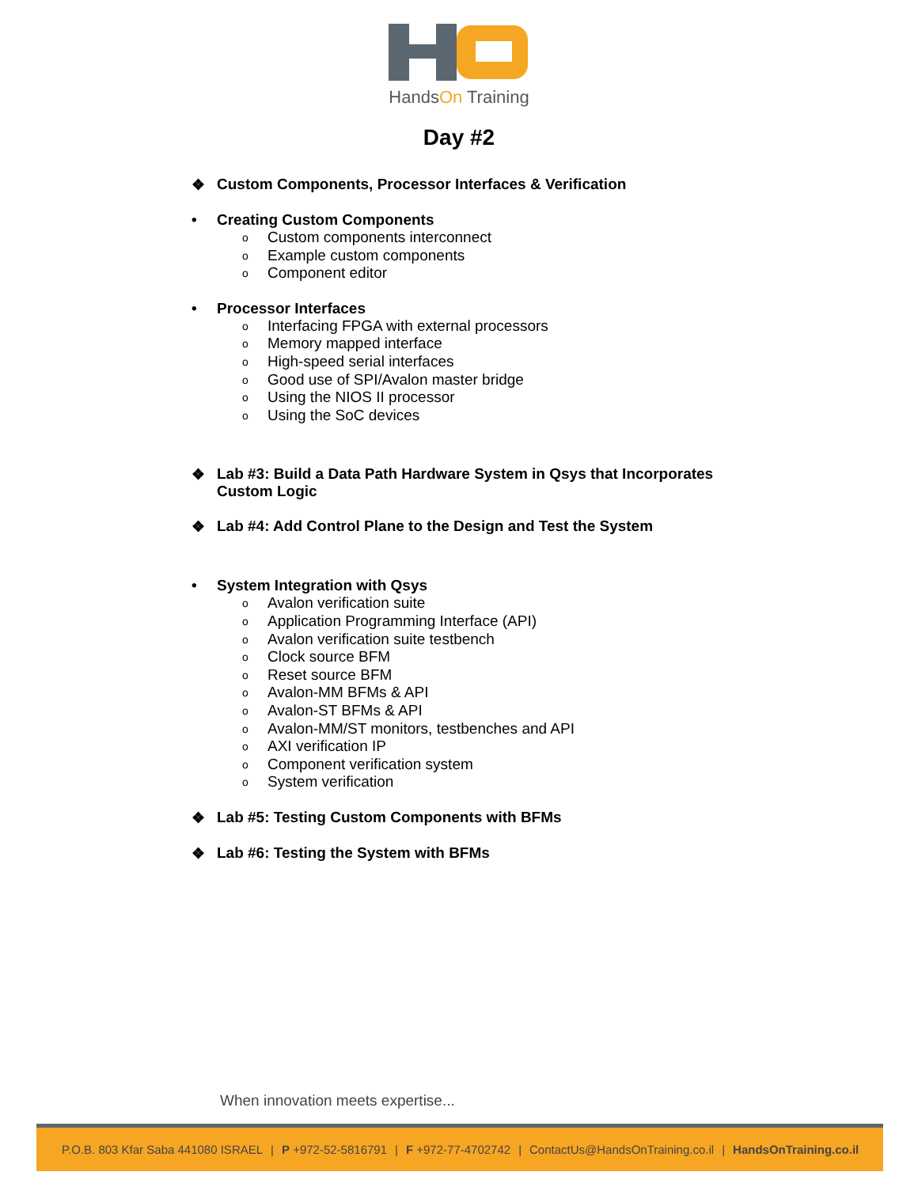HandsOn Training
Day #2
❖ Custom Components, Processor Interfaces & Verification
• Creating Custom Components
o Custom components interconnect
o Example custom components
o Component editor
• Processor Interfaces
o Interfacing FPGA with external processors
o Memory mapped interface
o High-speed serial interfaces
o Good use of SPI/Avalon master bridge
o Using the NIOS II processor
o Using the SoC devices
❖ Lab #3: Build a Data Path Hardware System in Qsys that Incorporates
Custom Logic
❖ Lab #4: Add Control Plane to the Design and Test the System
• System Integration with Qsys
o Avalon verification suite
o Application Programming Interface (API)
o Avalon verification suite testbench
o Clock source BFM
o Reset source BFM
o Avalon-MM BFMs & API
o Avalon-ST BFMs & API
o Avalon-MM/ST monitors, testbenches and API
o AXI verification IP
o Component verification system
o System verification
❖ Lab #5: Testing Custom Components with BFMs
❖ Lab #6: Testing the System with BFMs
When innovation meets expertise...
P.O.B. 803 Kfar Saba 441080 ISRAEL | P +972-52-5816791 | F +972-77-4702742 | ContactUs@HandsOnTraining.co.il | HandsOnTraining.co.il